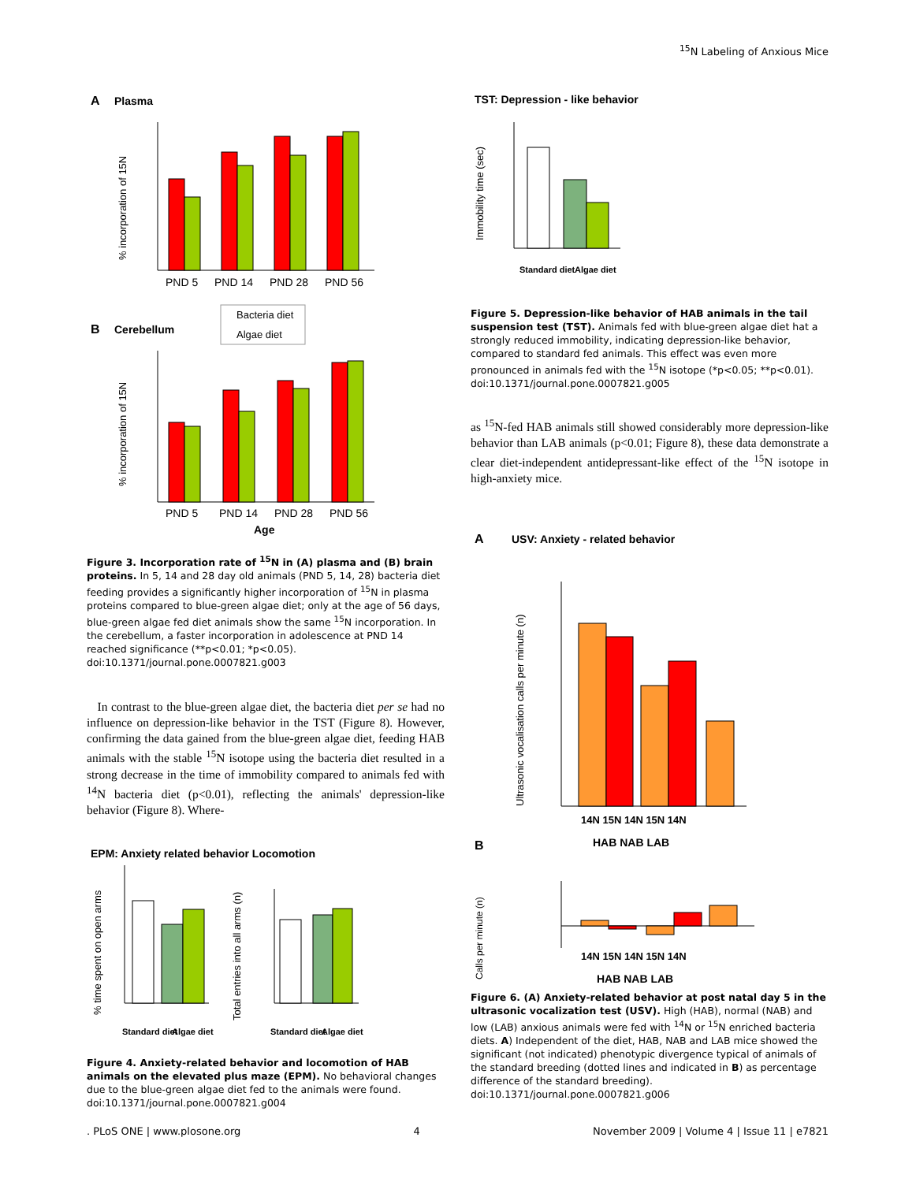<sup>15</sup>N Labeling of Anxious Mice
A
Plasma
PND 5
PND 14
PND 28
PND 56
% incorporation of 15N
Bacteria diet
Algae diet
B
Cerebellum
PND 5
PND 14
PND 28
PND 56
Age
% incorporation of 15N
Figure 3. Incorporation rate of <sup>15</sup>N in (A) plasma and (B) brain proteins. In 5, 14 and 28 day old animals (PND 5, 14, 28) bacteria diet feeding provides a significantly higher incorporation of <sup>15</sup>N in plasma proteins compared to blue-green algae diet; only at the age of 56 days, blue-green algae fed diet animals show the same <sup>15</sup>N incorporation. In the cerebellum, a faster incorporation in adolescence at PND 14 reached significance (**p<0.01; *p<0.05).
doi:10.1371/journal.pone.0007821.g003
In contrast to the blue-green algae diet, the bacteria diet per se had no influence on depression-like behavior in the TST (Figure 8). However, confirming the data gained from the blue-green algae diet, feeding HAB animals with the stable <sup>15</sup>N isotope using the bacteria diet resulted in a strong decrease in the time of immobility compared to animals fed with <sup>14</sup>N bacteria diet (p<0.01), reflecting the animals' depression-like behavior (Figure 8). Where-
EPM: Anxiety related behavior Locomotion
Standard diet
Algae diet
Standard diet
Algae diet
% time spent on open arms
Total entries into all arms (n)
Figure 4. Anxiety-related behavior and locomotion of HAB animals on the elevated plus maze (EPM). No behavioral changes due to the blue-green algae diet fed to the animals were found.
doi:10.1371/journal.pone.0007821.g004
TST: Depression - like behavior
Standard diet
Algae diet
Immobility time (sec)
Figure 5. Depression-like behavior of HAB animals in the tail suspension test (TST). Animals fed with blue-green algae diet hat a strongly reduced immobility, indicating depression-like behavior, compared to standard fed animals. This effect was even more pronounced in animals fed with the <sup>15</sup>N isotope (*p<0.05; **p<0.01).
doi:10.1371/journal.pone.0007821.g005
as <sup>15</sup>N-fed HAB animals still showed considerably more depression-like behavior than LAB animals (p<0.01; Figure 8), these data demonstrate a clear diet-independent antidepressant-like effect of the <sup>15</sup>N isotope in high-anxiety mice.
A
USV: Anxiety - related behavior
14N 15N 14N 15N 14N
HAB NAB LAB
Ultrasonic vocalisation calls per minute (n)
B
14N 15N 14N 15N 14N
HAB NAB LAB
Calls per minute (n)
Figure 6. (A) Anxiety-related behavior at post natal day 5 in the ultrasonic vocalization test (USV). High (HAB), normal (NAB) and low (LAB) anxious animals were fed with <sup>14</sup>N or <sup>15</sup>N enriched bacteria diets. A) Independent of the diet, HAB, NAB and LAB mice showed the significant (not indicated) phenotypic divergence typical of animals of the standard breeding (dotted lines and indicated in B) as percentage difference of the standard breeding).
doi:10.1371/journal.pone.0007821.g006
. PLoS ONE | www.plosone.org 4 November 2009 | Volume 4 | Issue 11 | e7821